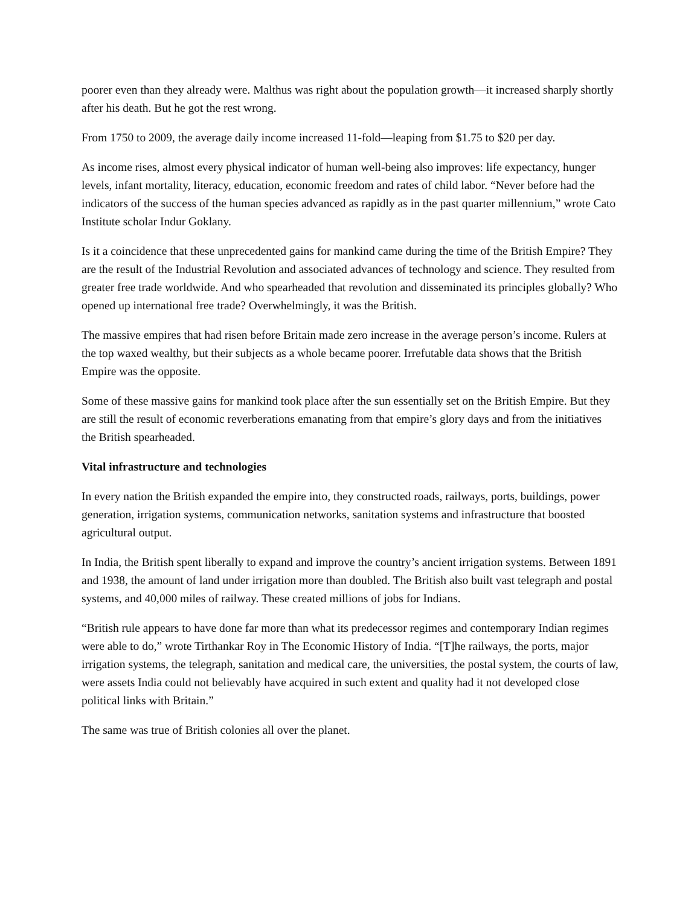poorer even than they already were. Malthus was right about the population growth—it increased sharply shortly after his death. But he got the rest wrong.
From 1750 to 2009, the average daily income increased 11-fold—leaping from $1.75 to $20 per day.
As income rises, almost every physical indicator of human well-being also improves: life expectancy, hunger levels, infant mortality, literacy, education, economic freedom and rates of child labor. “Never before had the indicators of the success of the human species advanced as rapidly as in the past quarter millennium,” wrote Cato Institute scholar Indur Goklany.
Is it a coincidence that these unprecedented gains for mankind came during the time of the British Empire? They are the result of the Industrial Revolution and associated advances of technology and science. They resulted from greater free trade worldwide. And who spearheaded that revolution and disseminated its principles globally? Who opened up international free trade? Overwhelmingly, it was the British.
The massive empires that had risen before Britain made zero increase in the average person’s income. Rulers at the top waxed wealthy, but their subjects as a whole became poorer. Irrefutable data shows that the British Empire was the opposite.
Some of these massive gains for mankind took place after the sun essentially set on the British Empire. But they are still the result of economic reverberations emanating from that empire’s glory days and from the initiatives the British spearheaded.
Vital infrastructure and technologies
In every nation the British expanded the empire into, they constructed roads, railways, ports, buildings, power generation, irrigation systems, communication networks, sanitation systems and infrastructure that boosted agricultural output.
In India, the British spent liberally to expand and improve the country’s ancient irrigation systems. Between 1891 and 1938, the amount of land under irrigation more than doubled. The British also built vast telegraph and postal systems, and 40,000 miles of railway. These created millions of jobs for Indians.
“British rule appears to have done far more than what its predecessor regimes and contemporary Indian regimes were able to do,” wrote Tirthankar Roy in The Economic History of India. “[T]he railways, the ports, major irrigation systems, the telegraph, sanitation and medical care, the universities, the postal system, the courts of law, were assets India could not believably have acquired in such extent and quality had it not developed close political links with Britain.”
The same was true of British colonies all over the planet.